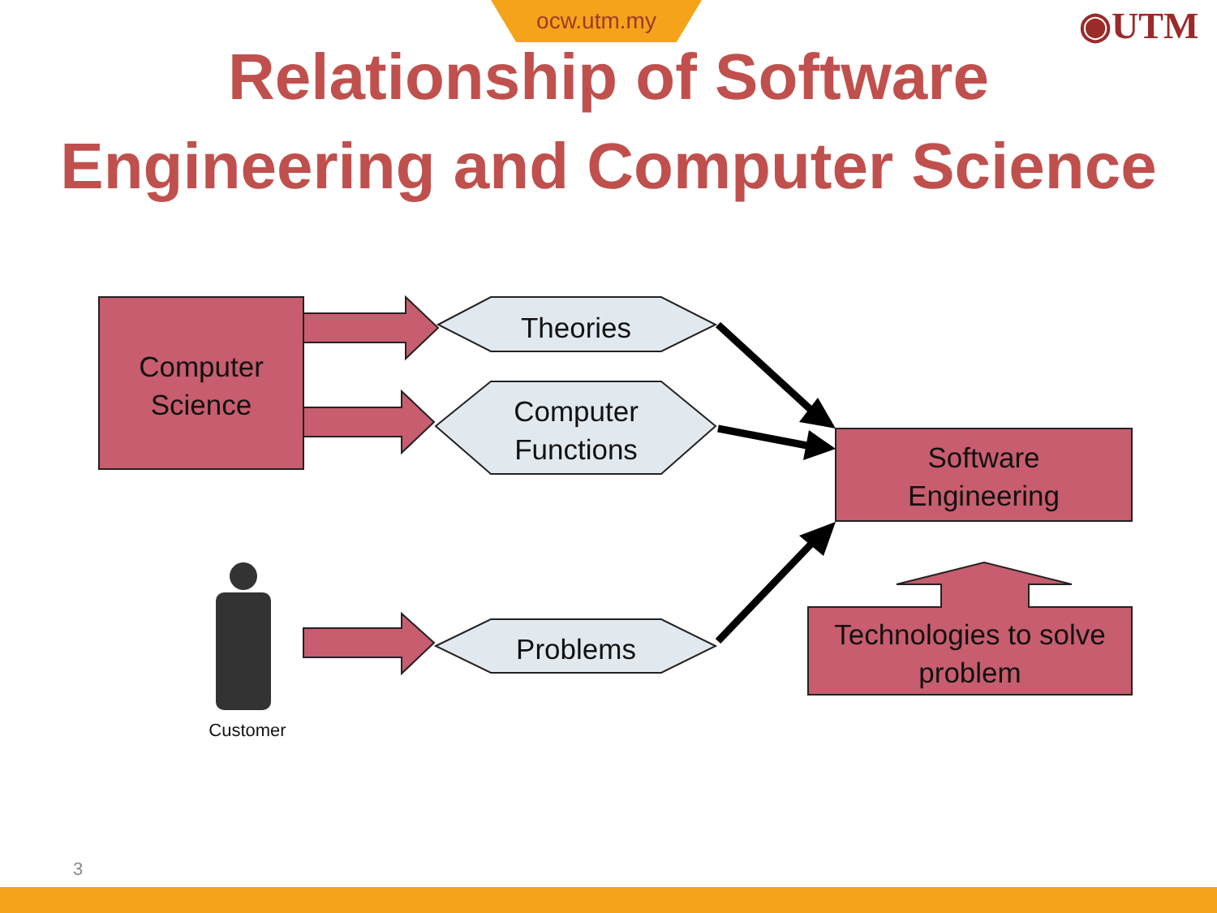ocw.utm.my ◉UTM
Relationship of Software
Engineering and Computer Science
Computer
Science
Theories
Computer
Functions
Problems
Software
Engineering
Technologies to solve
problem
Customer
3